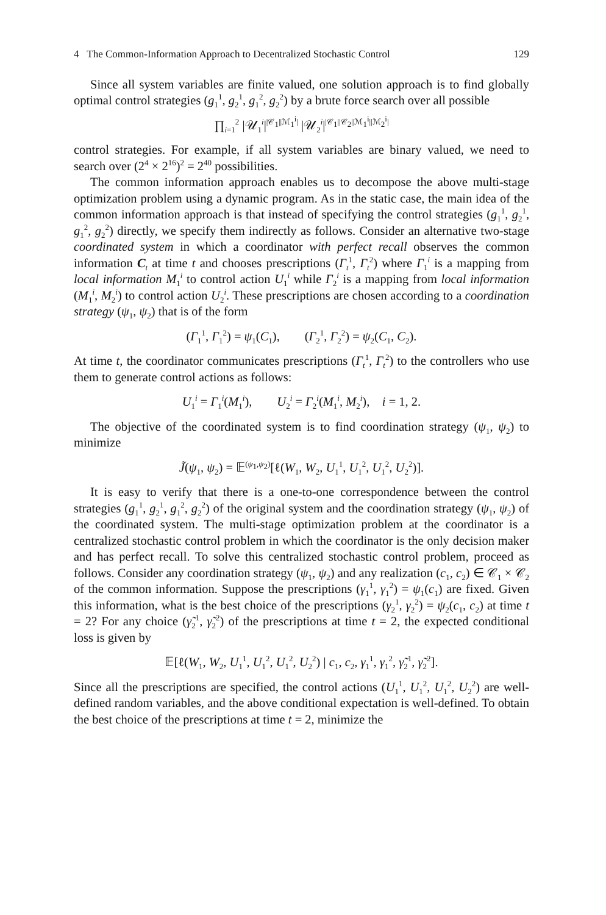4 The Common-Information Approach to Decentralized Stochastic Control 129
Since all system variables are finite valued, one solution approach is to find globally optimal control strategies (g<sub>1</sub><sup>1</sup>, g<sub>2</sub><sup>1</sup>, g<sub>1</sub><sup>2</sup>, g<sub>2</sub><sup>2</sup>) by a brute force search over all possible
∏<sub>i=1</sub><sup>2</sup> |𝒰<sub>1</sub><sup>i</sup>|<sup>|𝒞<sub>1</sub>||ℳ<sub>1</sub><sup>i</sup>|</sup> |𝒰<sub>2</sub><sup>i</sup>|<sup>|𝒞<sub>1</sub>||𝒞<sub>2</sub>||ℳ<sub>1</sub><sup>i</sup>||ℳ<sub>2</sub><sup>i</sup>|</sup>
control strategies. For example, if all system variables are binary valued, we need to search over (2<sup>4</sup> × 2<sup>16</sup>)<sup>2</sup> = 2<sup>40</sup> possibilities.
The common information approach enables us to decompose the above multi-stage optimization problem using a dynamic program. As in the static case, the main idea of the common information approach is that instead of specifying the control strategies (g<sub>1</sub><sup>1</sup>, g<sub>2</sub><sup>1</sup>, g<sub>1</sub><sup>2</sup>, g<sub>2</sub><sup>2</sup>) directly, we specify them indirectly as follows. Consider an alternative two-stage coordinated system in which a coordinator with perfect recall observes the common information C<sub>t</sub> at time t and chooses prescriptions (Γ<sub>t</sub><sup>1</sup>, Γ<sub>t</sub><sup>2</sup>) where Γ<sub>1</sub><sup>i</sup> is a mapping from local information M<sub>1</sub><sup>i</sup> to control action U<sub>1</sub><sup>i</sup> while Γ<sub>2</sub><sup>i</sup> is a mapping from local information (M<sub>1</sub><sup>i</sup>, M<sub>2</sub><sup>i</sup>) to control action U<sub>2</sub><sup>i</sup>. These prescriptions are chosen according to a coordination strategy (ψ<sub>1</sub>, ψ<sub>2</sub>) that is of the form
(Γ<sub>1</sub><sup>1</sup>, Γ<sub>1</sub><sup>2</sup>) = ψ<sub>1</sub>(C<sub>1</sub>), (Γ<sub>2</sub><sup>1</sup>, Γ<sub>2</sub><sup>2</sup>) = ψ<sub>2</sub>(C<sub>1</sub>, C<sub>2</sub>).
At time t, the coordinator communicates prescriptions (Γ<sub>t</sub><sup>1</sup>, Γ<sub>t</sub><sup>2</sup>) to the controllers who use them to generate control actions as follows:
U<sub>1</sub><sup>i</sup> = Γ<sub>1</sub><sup>i</sup>(M<sub>1</sub><sup>i</sup>), U<sub>2</sub><sup>i</sup> = Γ<sub>2</sub><sup>i</sup>(M<sub>1</sub><sup>i</sup>, M<sub>2</sub><sup>i</sup>), i = 1, 2.
The objective of the coordinated system is to find coordination strategy (ψ<sub>1</sub>, ψ<sub>2</sub>) to minimize
J̃(ψ<sub>1</sub>, ψ<sub>2</sub>) = 𝔼<sup>(ψ<sub>1</sub>,ψ<sub>2</sub>)</sup>[ℓ(W<sub>1</sub>, W<sub>2</sub>, U<sub>1</sub><sup>1</sup>, U<sub>1</sub><sup>2</sup>, U<sub>1</sub><sup>2</sup>, U<sub>2</sub><sup>2</sup>)].
It is easy to verify that there is a one-to-one correspondence between the control strategies (g<sub>1</sub><sup>1</sup>, g<sub>2</sub><sup>1</sup>, g<sub>1</sub><sup>2</sup>, g<sub>2</sub><sup>2</sup>) of the original system and the coordination strategy (ψ<sub>1</sub>, ψ<sub>2</sub>) of the coordinated system. The multi-stage optimization problem at the coordinator is a centralized stochastic control problem in which the coordinator is the only decision maker and has perfect recall. To solve this centralized stochastic control problem, proceed as follows. Consider any coordination strategy (ψ<sub>1</sub>, ψ<sub>2</sub>) and any realization (c<sub>1</sub>, c<sub>2</sub>) ∈ 𝒞<sub>1</sub> × 𝒞<sub>2</sub> of the common information. Suppose the prescriptions (γ<sub>1</sub><sup>1</sup>, γ<sub>1</sub><sup>2</sup>) = ψ<sub>1</sub>(c<sub>1</sub>) are fixed. Given this information, what is the best choice of the prescriptions (γ<sub>2</sub><sup>1</sup>, γ<sub>2</sub><sup>2</sup>) = ψ<sub>2</sub>(c<sub>1</sub>, c<sub>2</sub>) at time t = 2? For any choice (γ̃<sub>2</sub><sup>1</sup>, γ̃<sub>2</sub><sup>2</sup>) of the prescriptions at time t = 2, the expected conditional loss is given by
𝔼[ℓ(W<sub>1</sub>, W<sub>2</sub>, U<sub>1</sub><sup>1</sup>, U<sub>1</sub><sup>2</sup>, U<sub>1</sub><sup>2</sup>, U<sub>2</sub><sup>2</sup>) | c<sub>1</sub>, c<sub>2</sub>, γ<sub>1</sub><sup>1</sup>, γ<sub>1</sub><sup>2</sup>, γ̃<sub>2</sub><sup>1</sup>, γ̃<sub>2</sub><sup>2</sup>].
Since all the prescriptions are specified, the control actions (U<sub>1</sub><sup>1</sup>, U<sub>1</sub><sup>2</sup>, U<sub>1</sub><sup>2</sup>, U<sub>2</sub><sup>2</sup>) are well-defined random variables, and the above conditional expectation is well-defined. To obtain the best choice of the prescriptions at time t = 2, minimize the